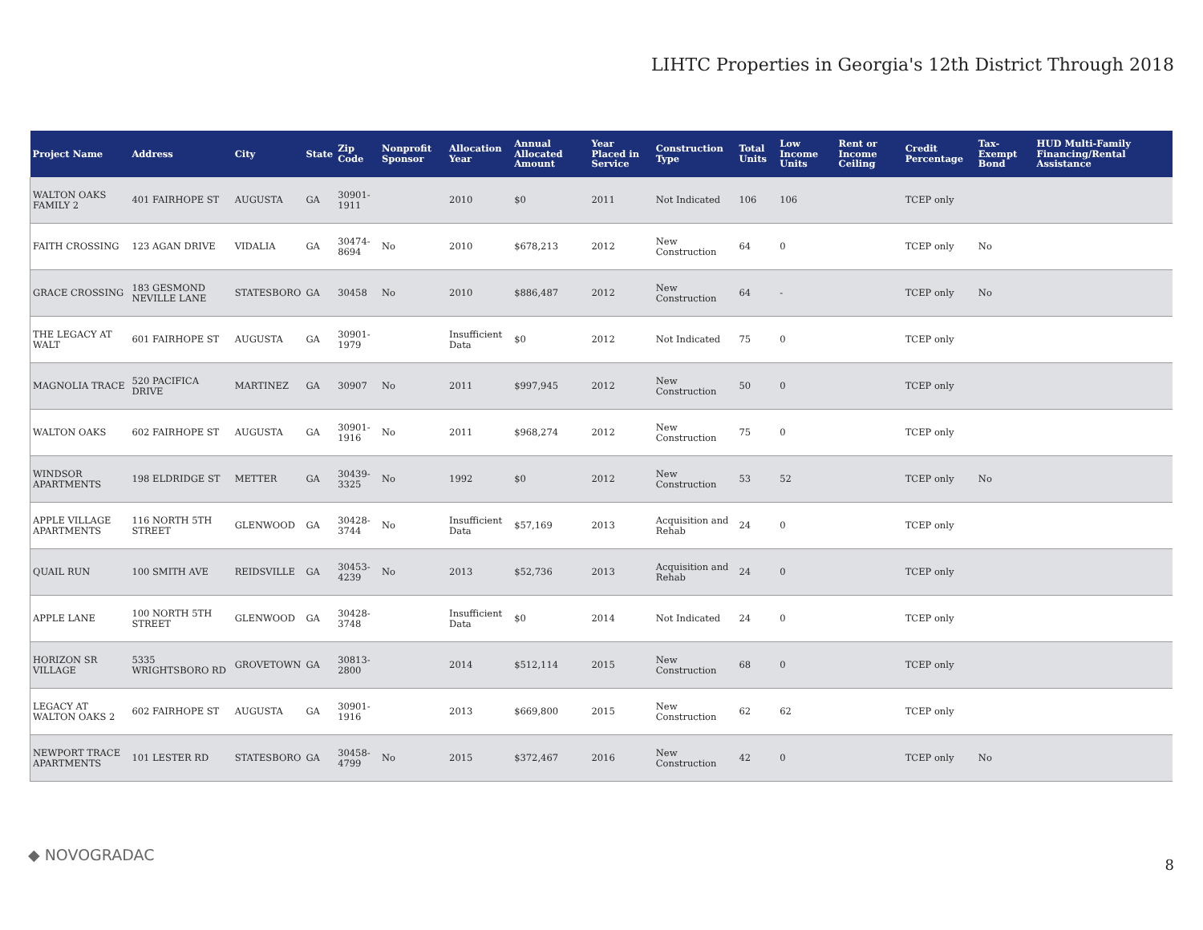LIHTC Properties in Georgia's 12th District Through 2018
| Project Name | Address | City | State | Zip Code | Nonprofit Sponsor | Allocation Year | Annual Allocated Amount | Year Placed in Service | Construction Type | Total Units | Low Income Units | Rent or Income Ceiling | Credit Percentage | Tax-Exempt Bond | HUD Multi-Family Financing/Rental Assistance |
| --- | --- | --- | --- | --- | --- | --- | --- | --- | --- | --- | --- | --- | --- | --- | --- |
| WALTON OAKS FAMILY 2 | 401 FAIRHOPE ST | AUGUSTA | GA | 30901-1911 | | 2010 | $0 | 2011 | Not Indicated | 106 | 106 | | TCEP only | | |
| FAITH CROSSING | 123 AGAN DRIVE | VIDALIA | GA | 30474-8694 | No | 2010 | $678,213 | 2012 | New Construction | 64 | 0 | | TCEP only | No | |
| GRACE CROSSING | 183 GESMOND NEVILLE LANE | STATESBORO | GA | 30458 | No | 2010 | $886,487 | 2012 | New Construction | 64 | - | | TCEP only | No | |
| THE LEGACY AT WALT | 601 FAIRHOPE ST | AUGUSTA | GA | 30901-1979 | | Insufficient Data | $0 | 2012 | Not Indicated | 75 | 0 | | TCEP only | | |
| MAGNOLIA TRACE | 520 PACIFICA DRIVE | MARTINEZ | GA | 30907 | No | 2011 | $997,945 | 2012 | New Construction | 50 | 0 | | TCEP only | | |
| WALTON OAKS | 602 FAIRHOPE ST | AUGUSTA | GA | 30901-1916 | No | 2011 | $968,274 | 2012 | New Construction | 75 | 0 | | TCEP only | | |
| WINDSOR APARTMENTS | 198 ELDRIDGE ST | METTER | GA | 30439-3325 | No | 1992 | $0 | 2012 | New Construction | 53 | 52 | | TCEP only | No | |
| APPLE VILLAGE APARTMENTS | 116 NORTH 5TH STREET | GLENWOOD | GA | 30428-3744 | No | Insufficient Data | $57,169 | 2013 | Acquisition and Rehab | 24 | 0 | | TCEP only | | |
| QUAIL RUN | 100 SMITH AVE | REIDSVILLE | GA | 30453-4239 | No | 2013 | $52,736 | 2013 | Acquisition and Rehab | 24 | 0 | | TCEP only | | |
| APPLE LANE | 100 NORTH 5TH STREET | GLENWOOD | GA | 30428-3748 | | Insufficient Data | $0 | 2014 | Not Indicated | 24 | 0 | | TCEP only | | |
| HORIZON SR VILLAGE | 5335 WRIGHTSBORO RD | GROVETOWN | GA | 30813-2800 | | 2014 | $512,114 | 2015 | New Construction | 68 | 0 | | TCEP only | | |
| LEGACY AT WALTON OAKS 2 | 602 FAIRHOPE ST | AUGUSTA | GA | 30901-1916 | | 2013 | $669,800 | 2015 | New Construction | 62 | 62 | | TCEP only | | |
| NEWPORT TRACE APARTMENTS | 101 LESTER RD | STATESBORO | GA | 30458-4799 | No | 2015 | $372,467 | 2016 | New Construction | 42 | 0 | | TCEP only | No | |
◆ NOVOGRADAC
8